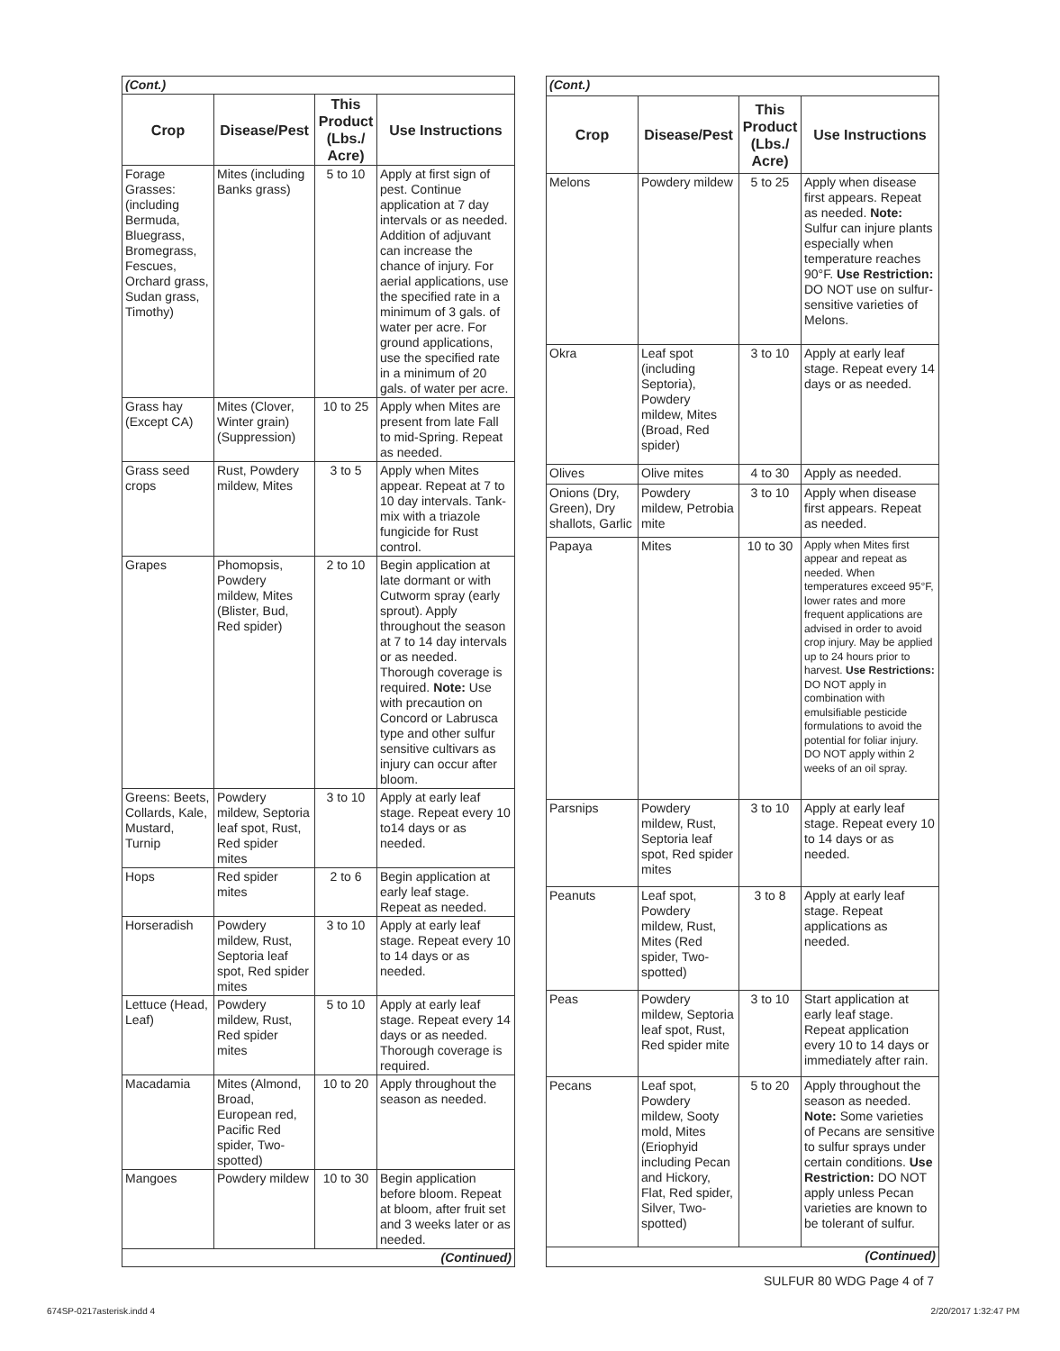| (Cont.) | | | |
| Crop | Disease/Pest | This Product (Lbs./ Acre) | Use Instructions |
| Forage Grasses: (including Bermuda, Bluegrass, Bromegrass, Fescues, Orchard grass, Sudan grass, Timothy) | Mites (including Banks grass) | 5 to 10 | Apply at first sign of pest. Continue application at 7 day intervals or as needed. Addition of adjuvant can increase the chance of injury. For aerial applications, use the specified rate in a minimum of 3 gals. of water per acre. For ground applications, use the specified rate in a minimum of 20 gals. of water per acre. |
| Grass hay (Except CA) | Mites (Clover, Winter grain) (Suppression) | 10 to 25 | Apply when Mites are present from late Fall to mid-Spring. Repeat as needed. |
| Grass seed crops | Rust, Powdery mildew, Mites | 3 to 5 | Apply when Mites appear. Repeat at 7 to 10 day intervals. Tank-mix with a triazole fungicide for Rust control. |
| Grapes | Phomopsis, Powdery mildew, Mites (Blister, Bud, Red spider) | 2 to 10 | Begin application at late dormant or with Cutworm spray (early sprout). Apply throughout the season at 7 to 14 day intervals or as needed. Thorough coverage is required. Note: Use with precaution on Concord or Labrusca type and other sulfur sensitive cultivars as injury can occur after bloom. |
| Greens: Beets, Collards, Kale, Mustard, Turnip | Powdery mildew, Septoria leaf spot, Rust, Red spider mites | 3 to 10 | Apply at early leaf stage. Repeat every 10 to14 days or as needed. |
| Hops | Red spider mites | 2 to 6 | Begin application at early leaf stage. Repeat as needed. |
| Horseradish | Powdery mildew, Rust, Septoria leaf spot, Red spider mites | 3 to 10 | Apply at early leaf stage. Repeat every 10 to 14 days or as needed. |
| Lettuce (Head, Leaf) | Powdery mildew, Rust, Red spider mites | 5 to 10 | Apply at early leaf stage. Repeat every 14 days or as needed. Thorough coverage is required. |
| Macadamia | Mites (Almond, Broad, European red, Pacific Red spider, Two-spotted) | 10 to 20 | Apply throughout the season as needed. |
| Mangoes | Powdery mildew | 10 to 30 | Begin application before bloom. Repeat at bloom, after fruit set and 3 weeks later or as needed. |
| (Continued) | | | |
| (Cont.) | | | |
| Crop | Disease/Pest | This Product (Lbs./ Acre) | Use Instructions |
| Melons | Powdery mildew | 5 to 25 | Apply when disease first appears. Repeat as needed. Note: Sulfur can injure plants especially when temperature reaches 90°F. Use Restriction: DO NOT use on sulfur-sensitive varieties of Melons. |
| Okra | Leaf spot (including Septoria), Powdery mildew, Mites (Broad, Red spider) | 3 to 10 | Apply at early leaf stage. Repeat every 14 days or as needed. |
| Olives | Olive mites | 4 to 30 | Apply as needed. |
| Onions (Dry, Green), Dry shallots, Garlic | Powdery mildew, Petrobia mite | 3 to 10 | Apply when disease first appears. Repeat as needed. |
| Papaya | Mites | 10 to 30 | Apply when Mites first appear and repeat as needed. When temperatures exceed 95°F, lower rates and more frequent applications are advised in order to avoid crop injury. May be applied up to 24 hours prior to harvest. Use Restrictions: DO NOT apply in combination with emulsifiable pesticide formulations to avoid the potential for foliar injury. DO NOT apply within 2 weeks of an oil spray. |
| Parsnips | Powdery mildew, Rust, Septoria leaf spot, Red spider mites | 3 to 10 | Apply at early leaf stage. Repeat every 10 to 14 days or as needed. |
| Peanuts | Leaf spot, Powdery mildew, Rust, Mites (Red spider, Two-spotted) | 3 to 8 | Apply at early leaf stage. Repeat applications as needed. |
| Peas | Powdery mildew, Septoria leaf spot, Rust, Red spider mite | 3 to 10 | Start application at early leaf stage. Repeat application every 10 to 14 days or immediately after rain. |
| Pecans | Leaf spot, Powdery mildew, Sooty mold, Mites (Eriophyid including Pecan and Hickory, Flat, Red spider, Silver, Two-spotted) | 5 to 20 | Apply throughout the season as needed. Note: Some varieties of Pecans are sensitive to sulfur sprays under certain conditions. Use Restriction: DO NOT apply unless Pecan varieties are known to be tolerant of sulfur. |
| (Continued) | | | |
SULFUR 80 WDG Page 4 of 7
674SP-0217asterisk.indd 4 2/20/2017 1:32:47 PM